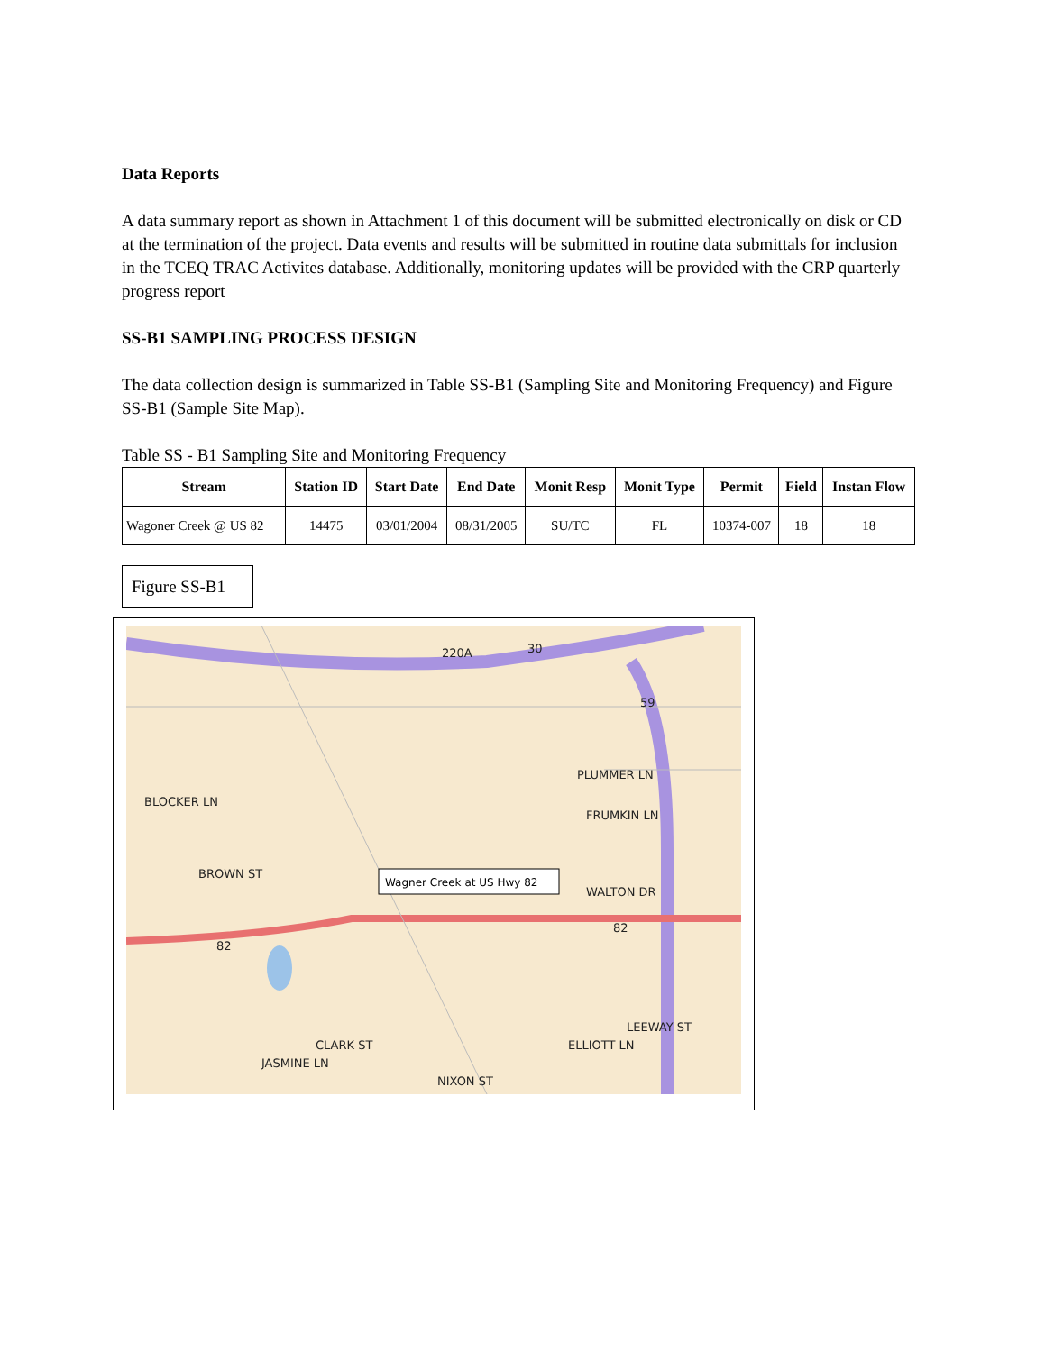Data Reports
A data summary report as shown in Attachment 1 of this document will be submitted electronically on disk or CD at the termination of the project. Data events and results will be submitted in routine data submittals for inclusion in the TCEQ TRAC Activites database. Additionally, monitoring updates will be provided with the CRP quarterly progress report
SS-B1 SAMPLING PROCESS DESIGN
The data collection design is summarized in Table SS-B1 (Sampling Site and Monitoring Frequency) and Figure SS-B1 (Sample Site Map).
Table SS - B1 Sampling Site and Monitoring Frequency
| Stream | Station ID | Start Date | End Date | Monit Resp | Monit Type | Permit | Field | Instan Flow |
| --- | --- | --- | --- | --- | --- | --- | --- | --- |
| Wagoner Creek @ US 82 | 14475 | 03/01/2004 | 08/31/2005 | SU/TC | FL | 10374-007 | 18 | 18 |
Figure SS-B1
Wagner Creek at US Hwy 82
PLUMMER LN
FRUMKIN LN
NIXON ST
220A
82
82
59
30
BLOCKER LN
BROWN ST
JASMINE LN
CLARK ST
WALTON DR
ELLIOTT LN
LEEWAY ST